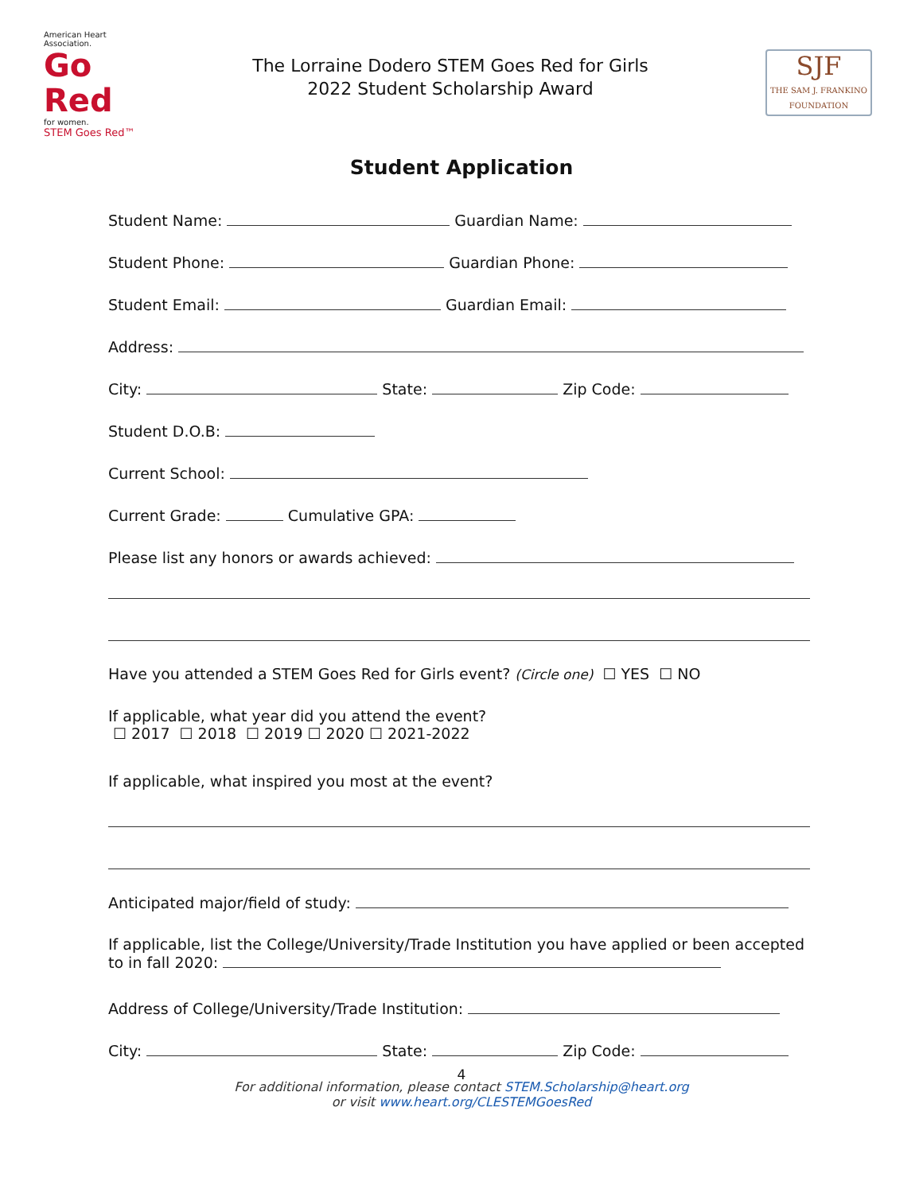American Heart Association.
Go Red
for women.
STEM Goes Red™
The Lorraine Dodero STEM Goes Red for Girls
2022 Student Scholarship Award
SJF
THE SAM J. FRANKINO
FOUNDATION
Student Application
Student Name: Guardian Name:
Student Phone: Guardian Phone:
Student Email: Guardian Email:
Address:
City: State: Zip Code:
Student D.O.B:
Current School:
Current Grade: Cumulative GPA:
Please list any honors or awards achieved:
Have you attended a STEM Goes Red for Girls event? (Circle one) ☐ YES ☐ NO
If applicable, what year did you attend the event?
☐ 2017 ☐ 2018 ☐ 2019 ☐ 2020 ☐ 2021-2022
If applicable, what inspired you most at the event?
Anticipated major/field of study:
If applicable, list the College/University/Trade Institution you have applied or been accepted to in fall 2020:
Address of College/University/Trade Institution:
City: State: Zip Code:
4
For additional information, please contact STEM.Scholarship@heart.org
or visit www.heart.org/CLESTEMGoesRed